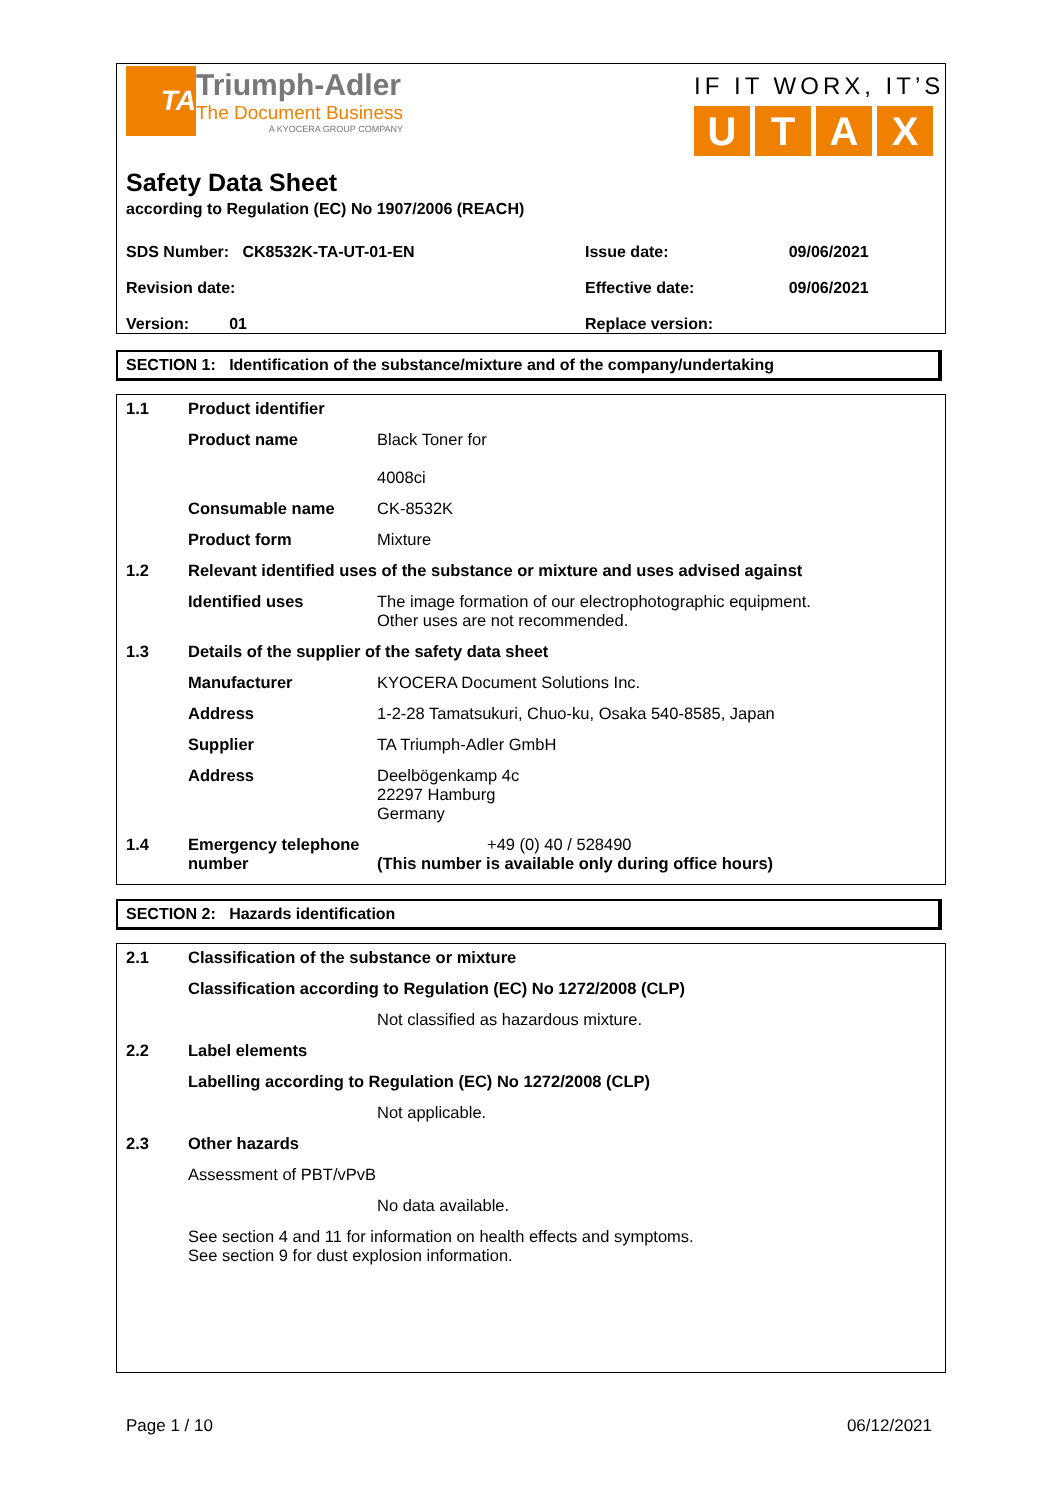TA
Triumph-Adler
The Document Business
A KYOCERA GROUP COMPANY
IF IT WORX, IT’S
UTAX
Safety Data Sheet
according to Regulation (EC) No 1907/2006 (REACH)
| SDS Number: CK8532K-TA-UT-01-EN | Issue date: | 09/06/2021 |
| Revision date: | Effective date: | 09/06/2021 |
| Version: 01 | Replace version: | |
SECTION 1: Identification of the substance/mixture and of the company/undertaking
| 1.1 | Product identifier | |
| | Product name | Black Toner for 4008ci |
| | Consumable name | CK-8532K |
| | Product form | Mixture |
| 1.2 | Relevant identified uses of the substance or mixture and uses advised against | |
| | Identified uses | The image formation of our electrophotographic equipment. Other uses are not recommended. |
| 1.3 | Details of the supplier of the safety data sheet | |
| | Manufacturer | KYOCERA Document Solutions Inc. |
| | Address | 1-2-28 Tamatsukuri, Chuo-ku, Osaka 540-8585, Japan |
| | Supplier | TA Triumph-Adler GmbH |
| | Address | Deelbögenkamp 4c 22297 Hamburg Germany |
| 1.4 | Emergency telephone number | +49 (0) 40 / 528490 (This number is available only during office hours) |
SECTION 2: Hazards identification
| 2.1 | Classification of the substance or mixture | |
| | Classification according to Regulation (EC) No 1272/2008 (CLP) | |
| | | Not classified as hazardous mixture. |
| 2.2 | Label elements | |
| | Labelling according to Regulation (EC) No 1272/2008 (CLP) | |
| | | Not applicable. |
| 2.3 | Other hazards | |
| | Assessment of PBT/vPvB | |
| | | No data available. |
| | See section 4 and 11 for information on health effects and symptoms. See section 9 for dust explosion information. | |
Page 1 / 10 06/12/2021